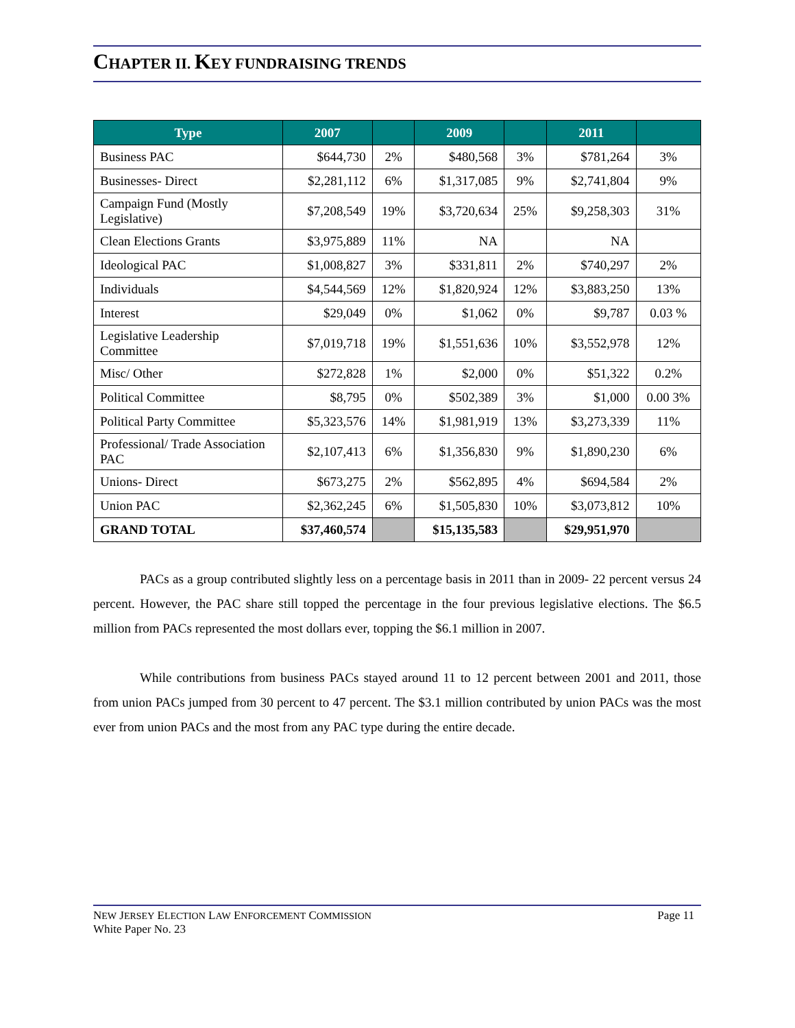CHAPTER II. KEY FUNDRAISING TRENDS
| Type | 2007 | | 2009 | | 2011 | |
| --- | --- | --- | --- | --- | --- | --- |
| Business PAC | $644,730 | 2% | $480,568 | 3% | $781,264 | 3% |
| Businesses- Direct | $2,281,112 | 6% | $1,317,085 | 9% | $2,741,804 | 9% |
| Campaign Fund (Mostly Legislative) | $7,208,549 | 19% | $3,720,634 | 25% | $9,258,303 | 31% |
| Clean Elections Grants | $3,975,889 | 11% | NA | | NA | |
| Ideological PAC | $1,008,827 | 3% | $331,811 | 2% | $740,297 | 2% |
| Individuals | $4,544,569 | 12% | $1,820,924 | 12% | $3,883,250 | 13% |
| Interest | $29,049 | 0% | $1,062 | 0% | $9,787 | 0.03 % |
| Legislative Leadership Committee | $7,019,718 | 19% | $1,551,636 | 10% | $3,552,978 | 12% |
| Misc/ Other | $272,828 | 1% | $2,000 | 0% | $51,322 | 0.2% |
| Political Committee | $8,795 | 0% | $502,389 | 3% | $1,000 | 0.00 3% |
| Political Party Committee | $5,323,576 | 14% | $1,981,919 | 13% | $3,273,339 | 11% |
| Professional/ Trade Association PAC | $2,107,413 | 6% | $1,356,830 | 9% | $1,890,230 | 6% |
| Unions- Direct | $673,275 | 2% | $562,895 | 4% | $694,584 | 2% |
| Union PAC | $2,362,245 | 6% | $1,505,830 | 10% | $3,073,812 | 10% |
| GRAND TOTAL | $37,460,574 | | $15,135,583 | | $29,951,970 | |
PACs as a group contributed slightly less on a percentage basis in 2011 than in 2009- 22 percent versus 24 percent. However, the PAC share still topped the percentage in the four previous legislative elections. The $6.5 million from PACs represented the most dollars ever, topping the $6.1 million in 2007.
While contributions from business PACs stayed around 11 to 12 percent between 2001 and 2011, those from union PACs jumped from 30 percent to 47 percent. The $3.1 million contributed by union PACs was the most ever from union PACs and the most from any PAC type during the entire decade.
NEW JERSEY ELECTION LAW ENFORCEMENT COMMISSION
White Paper No. 23
Page 11